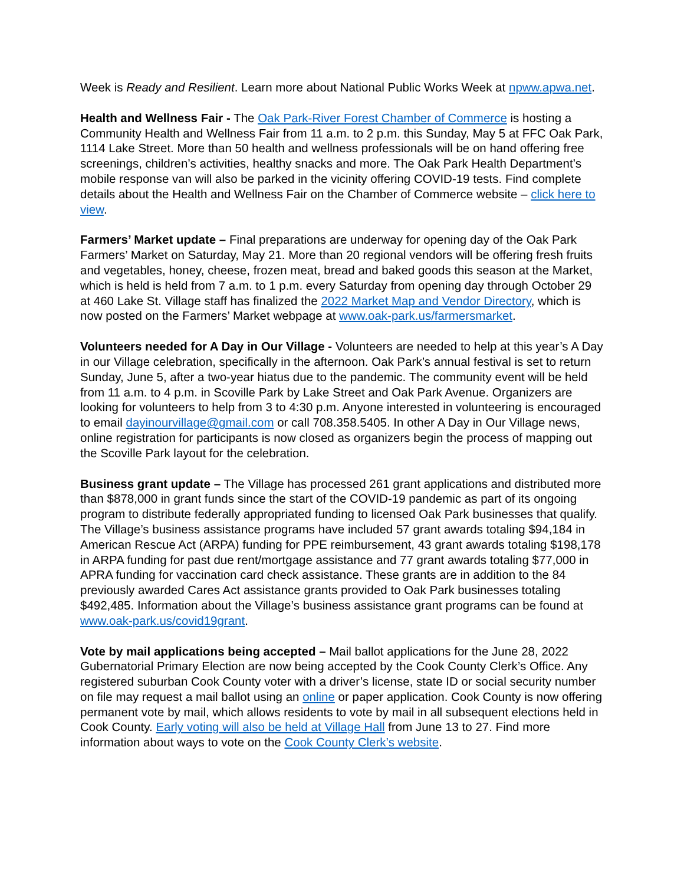Week is Ready and Resilient. Learn more about National Public Works Week at npww.apwa.net.
Health and Wellness Fair - The Oak Park-River Forest Chamber of Commerce is hosting a Community Health and Wellness Fair from 11 a.m. to 2 p.m. this Sunday, May 5 at FFC Oak Park, 1114 Lake Street. More than 50 health and wellness professionals will be on hand offering free screenings, children’s activities, healthy snacks and more. The Oak Park Health Department’s mobile response van will also be parked in the vicinity offering COVID-19 tests. Find complete details about the Health and Wellness Fair on the Chamber of Commerce website – click here to view.
Farmers’ Market update – Final preparations are underway for opening day of the Oak Park Farmers’ Market on Saturday, May 21. More than 20 regional vendors will be offering fresh fruits and vegetables, honey, cheese, frozen meat, bread and baked goods this season at the Market, which is held is held from 7 a.m. to 1 p.m. every Saturday from opening day through October 29 at 460 Lake St. Village staff has finalized the 2022 Market Map and Vendor Directory, which is now posted on the Farmers’ Market webpage at www.oak-park.us/farmersmarket.
Volunteers needed for A Day in Our Village - Volunteers are needed to help at this year’s A Day in our Village celebration, specifically in the afternoon. Oak Park’s annual festival is set to return Sunday, June 5, after a two-year hiatus due to the pandemic. The community event will be held from 11 a.m. to 4 p.m. in Scoville Park by Lake Street and Oak Park Avenue. Organizers are looking for volunteers to help from 3 to 4:30 p.m. Anyone interested in volunteering is encouraged to email dayinourvillage@gmail.com or call 708.358.5405. In other A Day in Our Village news, online registration for participants is now closed as organizers begin the process of mapping out the Scoville Park layout for the celebration.
Business grant update – The Village has processed 261 grant applications and distributed more than $878,000 in grant funds since the start of the COVID-19 pandemic as part of its ongoing program to distribute federally appropriated funding to licensed Oak Park businesses that qualify. The Village’s business assistance programs have included 57 grant awards totaling $94,184 in American Rescue Act (ARPA) funding for PPE reimbursement, 43 grant awards totaling $198,178 in ARPA funding for past due rent/mortgage assistance and 77 grant awards totaling $77,000 in APRA funding for vaccination card check assistance. These grants are in addition to the 84 previously awarded Cares Act assistance grants provided to Oak Park businesses totaling $492,485. Information about the Village’s business assistance grant programs can be found at www.oak-park.us/covid19grant.
Vote by mail applications being accepted – Mail ballot applications for the June 28, 2022 Gubernatorial Primary Election are now being accepted by the Cook County Clerk’s Office. Any registered suburban Cook County voter with a driver’s license, state ID or social security number on file may request a mail ballot using an online or paper application. Cook County is now offering permanent vote by mail, which allows residents to vote by mail in all subsequent elections held in Cook County. Early voting will also be held at Village Hall from June 13 to 27. Find more information about ways to vote on the Cook County Clerk’s website.